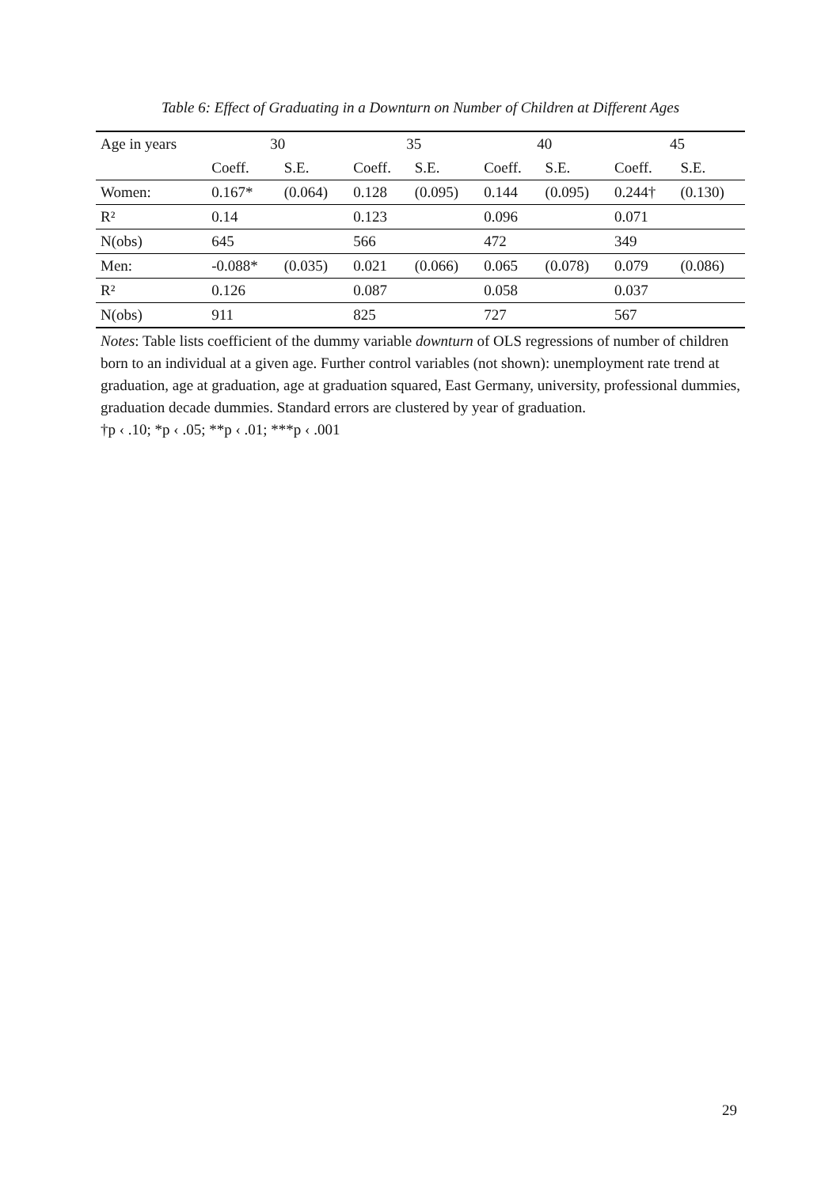Table 6: Effect of Graduating in a Downturn on Number of Children at Different Ages
| Age in years | 30 | | 35 | | 40 | | 45 | |
| --- | --- | --- | --- | --- | --- | --- | --- | --- |
| | Coeff. | S.E. | Coeff. | S.E. | Coeff. | S.E. | Coeff. | S.E. |
| Women: | 0.167* | (0.064) | 0.128 | (0.095) | 0.144 | (0.095) | 0.244† | (0.130) |
| R² | 0.14 | | 0.123 | | 0.096 | | 0.071 | |
| N(obs) | 645 | | 566 | | 472 | | 349 | |
| Men: | -0.088* | (0.035) | 0.021 | (0.066) | 0.065 | (0.078) | 0.079 | (0.086) |
| R² | 0.126 | | 0.087 | | 0.058 | | 0.037 | |
| N(obs) | 911 | | 825 | | 727 | | 567 | |
Notes: Table lists coefficient of the dummy variable downturn of OLS regressions of number of children born to an individual at a given age. Further control variables (not shown): unemployment rate trend at graduation, age at graduation, age at graduation squared, East Germany, university, professional dummies, graduation decade dummies. Standard errors are clustered by year of graduation.
†p ‹ .10; *p ‹ .05; **p ‹ .01; ***p ‹ .001
29